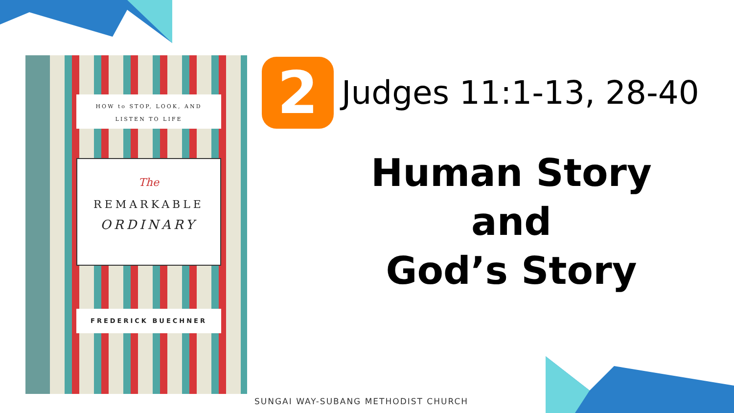HOW to STOP, LOOK, AND
LISTEN TO LIFE
The
REMARKABLE
ORDINARY
FREDERICK BUECHNER
2 Judges 11:1-13, 28-40
Human Story
and
God’s Story
SUNGAI WAY-SUBANG METHODIST CHURCH